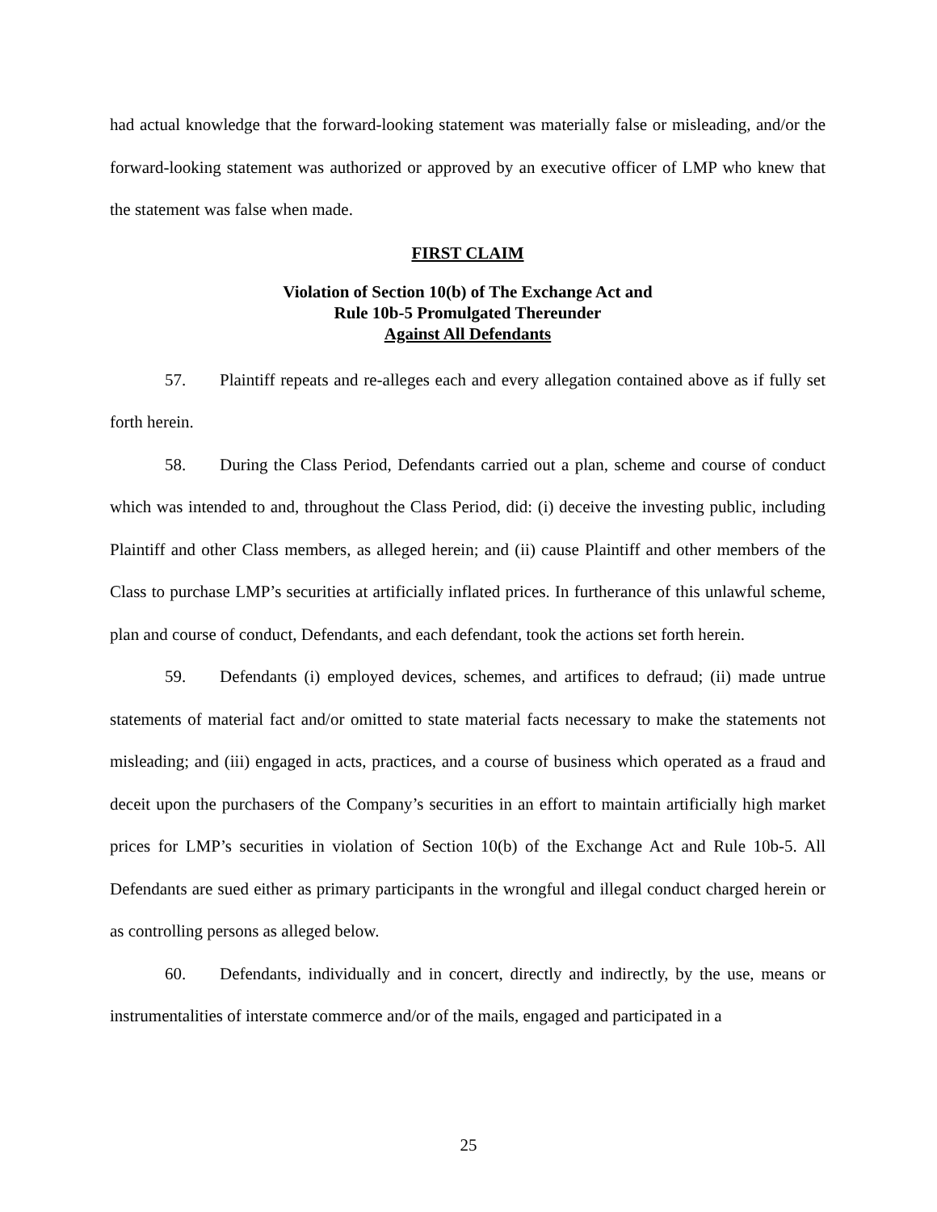had actual knowledge that the forward-looking statement was materially false or misleading, and/or the forward-looking statement was authorized or approved by an executive officer of LMP who knew that the statement was false when made.
FIRST CLAIM
Violation of Section 10(b) of The Exchange Act and
Rule 10b-5 Promulgated Thereunder
Against All Defendants
57. Plaintiff repeats and re-alleges each and every allegation contained above as if fully set forth herein.
58. During the Class Period, Defendants carried out a plan, scheme and course of conduct which was intended to and, throughout the Class Period, did: (i) deceive the investing public, including Plaintiff and other Class members, as alleged herein; and (ii) cause Plaintiff and other members of the Class to purchase LMP’s securities at artificially inflated prices. In furtherance of this unlawful scheme, plan and course of conduct, Defendants, and each defendant, took the actions set forth herein.
59. Defendants (i) employed devices, schemes, and artifices to defraud; (ii) made untrue statements of material fact and/or omitted to state material facts necessary to make the statements not misleading; and (iii) engaged in acts, practices, and a course of business which operated as a fraud and deceit upon the purchasers of the Company’s securities in an effort to maintain artificially high market prices for LMP’s securities in violation of Section 10(b) of the Exchange Act and Rule 10b-5. All Defendants are sued either as primary participants in the wrongful and illegal conduct charged herein or as controlling persons as alleged below.
60. Defendants, individually and in concert, directly and indirectly, by the use, means or instrumentalities of interstate commerce and/or of the mails, engaged and participated in a
25